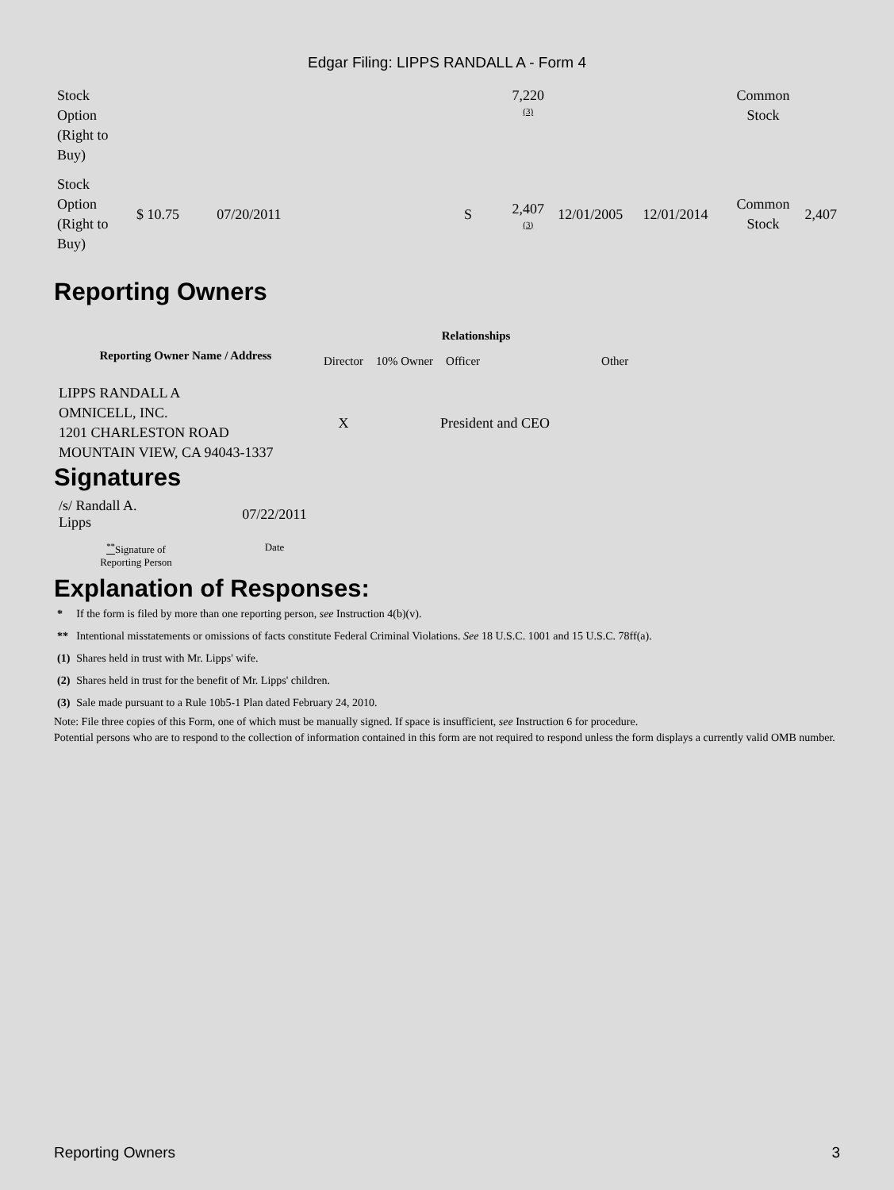Edgar Filing: LIPPS RANDALL A - Form 4
| Stock Option (Right to Buy) | | | | 7,220 (3) | | | Common Stock | |
| Stock Option (Right to Buy) | $ 10.75 | 07/20/2011 | S | 2,407 (3) | 12/01/2005 | 12/01/2014 | Common Stock | 2,407 |
Reporting Owners
| Reporting Owner Name / Address | Relationships | | | |
| --- | --- | --- | --- | --- |
| | Director | 10% Owner | Officer | Other |
| LIPPS RANDALL A OMNICELL, INC. 1201 CHARLESTON ROAD MOUNTAIN VIEW, CA 94043-1337 | X | | President and CEO | |
Signatures
| /s/ Randall A. Lipps | 07/22/2011 |
| <sup>**</sup> Signature of Reporting Person | Date |
Explanation of Responses:
| * | If the form is filed by more than one reporting person, see Instruction 4(b)(v). |
| ** | Intentional misstatements or omissions of facts constitute Federal Criminal Violations. See 18 U.S.C. 1001 and 15 U.S.C. 78ff(a). |
| (1) | Shares held in trust with Mr. Lipps' wife. |
| (2) | Shares held in trust for the benefit of Mr. Lipps' children. |
| (3) | Sale made pursuant to a Rule 10b5-1 Plan dated February 24, 2010. |
Note: File three copies of this Form, one of which must be manually signed. If space is insufficient, see Instruction 6 for procedure.
Potential persons who are to respond to the collection of information contained in this form are not required to respond unless the form displays a currently valid OMB number.
Reporting Owners 3